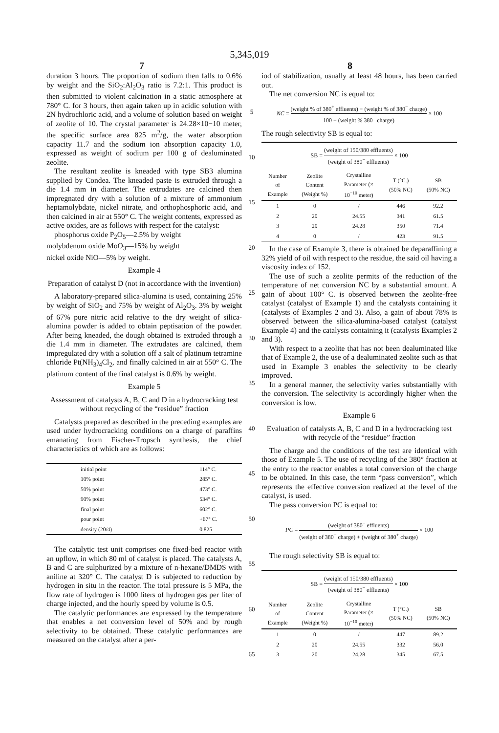5,345,019
7 8
duration 3 hours. The proportion of sodium then falls to 0.6% by weight and the SiO<sub>2</sub>:Al<sub>2</sub>O<sub>3</sub> ratio is 7.2:1. This product is then submitted to violent calcination in a static atmosphere at 780° C. for 3 hours, then again taken up in acidic solution with 2N hydrochloric acid, and a volume of solution based on weight of zeolite of 10. The crystal parameter is 24.28×10−10 meter, the specific surface area 825 m<sup>2</sup>/g, the water absorption capacity 11.7 and the sodium ion absorption capacity 1.0, expressed as weight of sodium per 100 g of dealuminated zeolite.
The resultant zeolite is kneaded with type SB3 alumina supplied by Condea. The kneaded paste is extruded through a die 1.4 mm in diameter. The extrudates are calcined then impregnated dry with a solution of a mixture of ammonium heptamolybdate, nickel nitrate, and orthophosphoric acid, and then calcined in air at 550° C. The weight contents, expressed as active oxides, are as follows with respect for the catalyst:
phosphorus oxide P<sub>2</sub>O<sub>5</sub>—2.5% by weight
molybdenum oxide MoO<sub>3</sub>—15% by weight
nickel oxide NiO—5% by weight.
Example 4
Preparation of catalyst D (not in accordance with the invention)
A laboratory-prepared silica-alumina is used, containing 25% by weight of SiO<sub>2</sub> and 75% by weight of Al<sub>2</sub>O<sub>3</sub>. 3% by weight of 67% pure nitric acid relative to the dry weight of silica-alumina powder is added to obtain peptisation of the powder. After being kneaded, the dough obtained is extruded through a die 1.4 mm in diameter. The extrudates are calcined, them impregulated dry with a solution off a salt of platinum tetramine chloride Pt(NH<sub>3</sub>)<sub>4</sub>Cl<sub>2</sub>, and finally calcined in air at 550° C. The platinum content of the final catalyst is 0.6% by weight.
Example 5
Assessment of catalysts A, B, C and D in a hydrocracking test without recycling of the “residue” fraction
Catalysts prepared as described in the preceding examples are used under hydrocracking conditions on a charge of paraffins emanating from Fischer-Tropsch synthesis, the chief characteristics of which are as follows:
| initial point | 114° C. |
| 10% point | 285° C. |
| 50% point | 473° C. |
| 90% point | 534° C. |
| final point | 602° C. |
| pour point | +67° C. |
| density (20/4) | 0.825 |
The catalytic test unit comprises one fixed-bed reactor with an upflow, in which 80 ml of catalyst is placed. The catalysts A, B and C are sulphurized by a mixture of n-hexane/DMDS with aniline at 320° C. The catalyst D is subjected to reduction by hydrogen in situ in the reactor. The total pressure is 5 MPa, the flow rate of hydrogen is 1000 liters of hydrogen gas per liter of charge injected, and the hourly speed by volume is 0.5.
The catalytic performances are expressed by the temperature that enables a net conversion level of 50% and by rough selectivity to be obtained. These catalytic performances are measured on the catalyst after a per-
5
10
15
20
25
30
35
40
45
50
55
60
65
iod of stabilization, usually at least 48 hours, has been carried out.
The net conversion NC is equal to:
NC = (weight % of 380<sup>+</sup> effluents) − (weight % of 380<sup>−</sup> charge) 100 − (weight % 380<sup>−</sup> charge) × 100
The rough selectivity SB is equal to:
SB = (weight of 150/380 effluents) (weight of 380<sup>−</sup> effluents) × 100
| Number of Example | Zeolite Content (Weight %) | Crystalline Parameter (× 10<sup>−10</sup> meter) | T (°C.) (50% NC) | SB (50% NC) |
| --- | --- | --- | --- | --- |
| 1 | 0 | / | 446 | 92.2 |
| 2 | 20 | 24.55 | 341 | 61.5 |
| 3 | 20 | 24.28 | 350 | 71.4 |
| 4 | 0 | / | 423 | 91.5 |
In the case of Example 3, there is obtained be deparaffining a 32% yield of oil with respect to the residue, the said oil having a viscosity index of 152.
The use of such a zeolite permits of the reduction of the temperature of net conversion NC by a substantial amount. A gain of about 100° C. is observed between the zeolite-free catalyst (catalyst of Example 1) and the catalysts containing it (catalysts of Examples 2 and 3). Also, a gain of about 78% is observed between the silica-alumina-based catalyst (catalyst Example 4) and the catalysts containing it (catalysts Examples 2 and 3).
With respect to a zeolite that has not been dealuminated like that of Example 2, the use of a dealuminated zeolite such as that used in Example 3 enables the selectivity to be clearly improved.
In a general manner, the selectivity varies substantially with the conversion. The selectivity is accordingly higher when the conversion is low.
Example 6
Evaluation of catalysts A, B, C and D in a hydrocracking test with recycle of the “residue” fraction
The charge and the conditions of the test are identical with those of Example 5. The use of recycling of the 380° fraction at the entry to the reactor enables a total conversion of the charge to be obtained. In this case, the term “pass conversion”, which represents the effective conversion realized at the level of the catalyst, is used.
The pass conversion PC is equal to:
PC = (weight of 380<sup>−</sup> effluents) (weight of 380<sup>−</sup> charge) + (weight of 380<sup>+</sup> charge) × 100
The rough selectivity SB is equal to:
SB = (weight of 150/380 effluents) (weight of 380<sup>−</sup> effluents) × 100
| Number of Example | Zeolite Content (Weight %) | Crystalline Parameter (× 10<sup>−10</sup> meter) | T (°C.) (50% NC) | SB (50% NC) |
| --- | --- | --- | --- | --- |
| 1 | 0 | / | 447 | 89.2 |
| 2 | 20 | 24.55 | 332 | 56.0 |
| 3 | 20 | 24.28 | 345 | 67.5 |